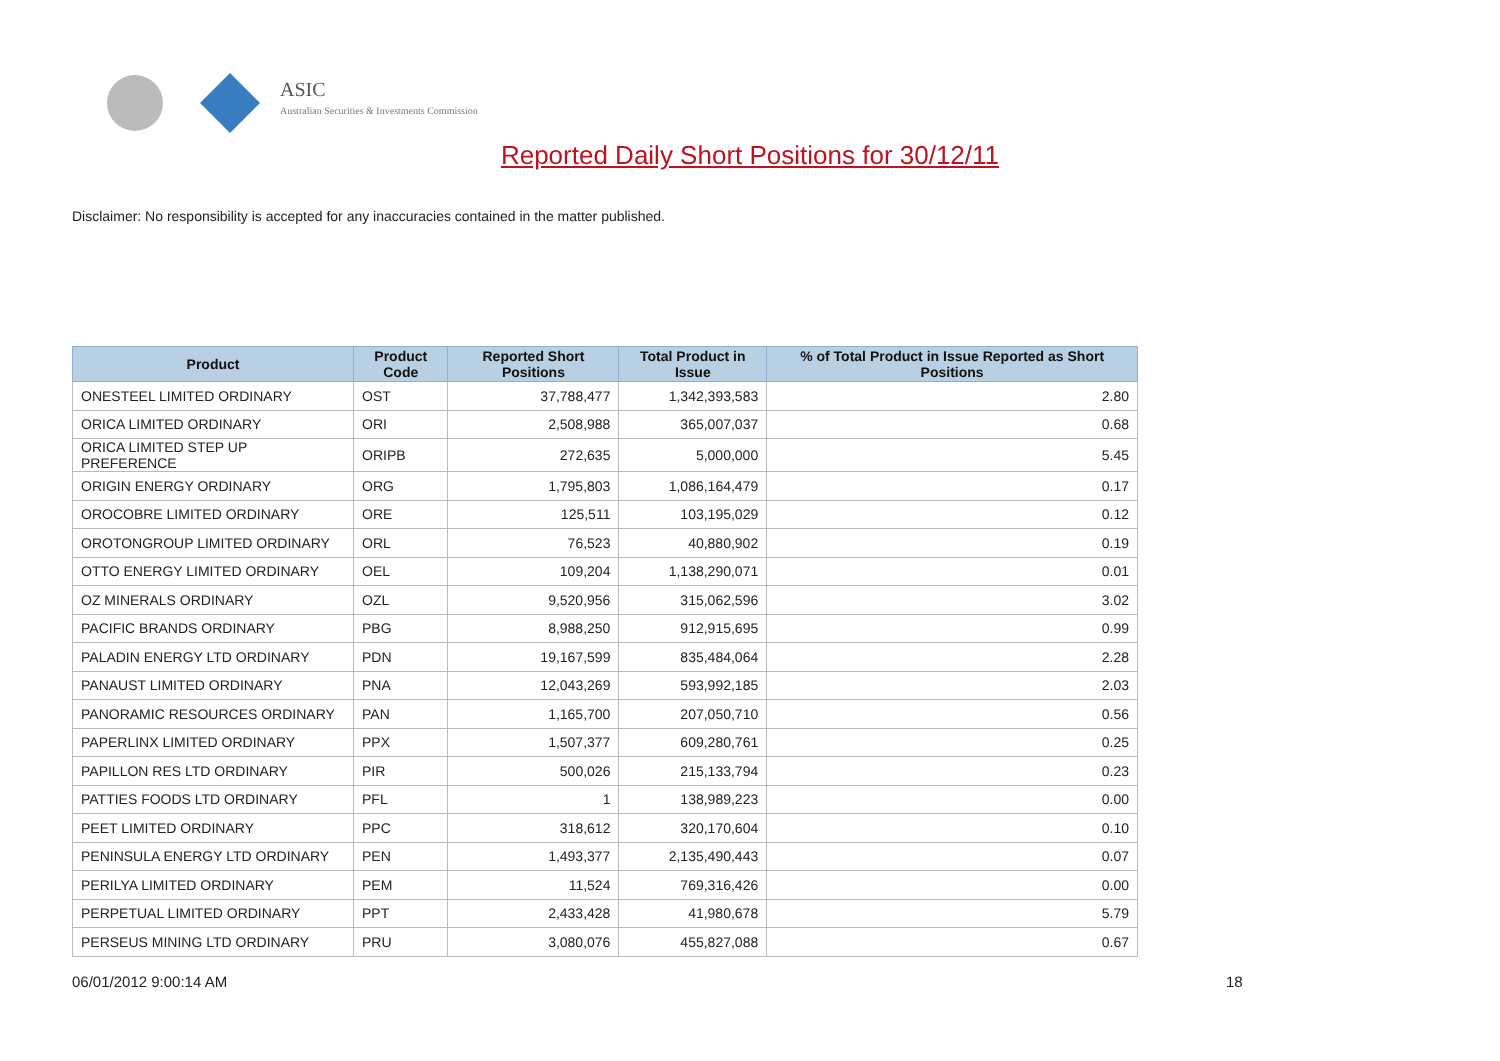ASIC
Australian Securities & Investments Commission
Reported Daily Short Positions for 30/12/11
Disclaimer: No responsibility is accepted for any inaccuracies contained in the matter published.
| Product | Product Code | Reported Short Positions | Total Product in Issue | % of Total Product in Issue Reported as Short Positions |
| --- | --- | --- | --- | --- |
| ONESTEEL LIMITED ORDINARY | OST | 37,788,477 | 1,342,393,583 | 2.80 |
| ORICA LIMITED ORDINARY | ORI | 2,508,988 | 365,007,037 | 0.68 |
| ORICA LIMITED STEP UP PREFERENCE | ORIPB | 272,635 | 5,000,000 | 5.45 |
| ORIGIN ENERGY ORDINARY | ORG | 1,795,803 | 1,086,164,479 | 0.17 |
| OROCOBRE LIMITED ORDINARY | ORE | 125,511 | 103,195,029 | 0.12 |
| OROTONGROUP LIMITED ORDINARY | ORL | 76,523 | 40,880,902 | 0.19 |
| OTTO ENERGY LIMITED ORDINARY | OEL | 109,204 | 1,138,290,071 | 0.01 |
| OZ MINERALS ORDINARY | OZL | 9,520,956 | 315,062,596 | 3.02 |
| PACIFIC BRANDS ORDINARY | PBG | 8,988,250 | 912,915,695 | 0.99 |
| PALADIN ENERGY LTD ORDINARY | PDN | 19,167,599 | 835,484,064 | 2.28 |
| PANAUST LIMITED ORDINARY | PNA | 12,043,269 | 593,992,185 | 2.03 |
| PANORAMIC RESOURCES ORDINARY | PAN | 1,165,700 | 207,050,710 | 0.56 |
| PAPERLINX LIMITED ORDINARY | PPX | 1,507,377 | 609,280,761 | 0.25 |
| PAPILLON RES LTD ORDINARY | PIR | 500,026 | 215,133,794 | 0.23 |
| PATTIES FOODS LTD ORDINARY | PFL | 1 | 138,989,223 | 0.00 |
| PEET LIMITED ORDINARY | PPC | 318,612 | 320,170,604 | 0.10 |
| PENINSULA ENERGY LTD ORDINARY | PEN | 1,493,377 | 2,135,490,443 | 0.07 |
| PERILYA LIMITED ORDINARY | PEM | 11,524 | 769,316,426 | 0.00 |
| PERPETUAL LIMITED ORDINARY | PPT | 2,433,428 | 41,980,678 | 5.79 |
| PERSEUS MINING LTD ORDINARY | PRU | 3,080,076 | 455,827,088 | 0.67 |
06/01/2012 9:00:14 AM 18